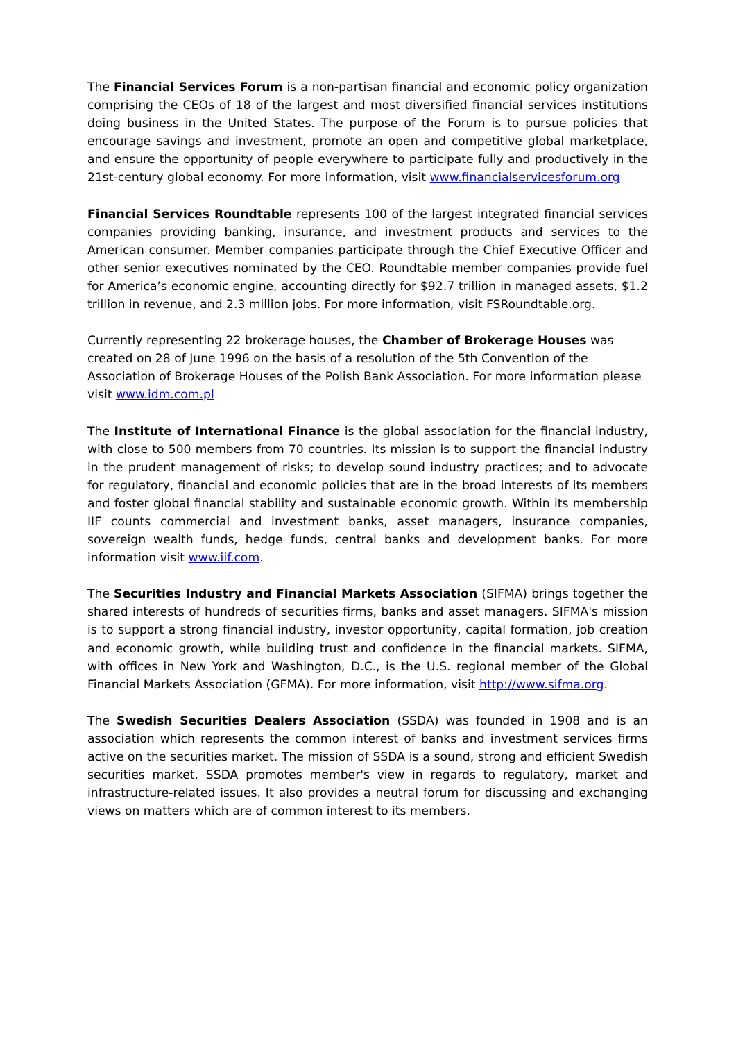The Financial Services Forum is a non-partisan financial and economic policy organization comprising the CEOs of 18 of the largest and most diversified financial services institutions doing business in the United States. The purpose of the Forum is to pursue policies that encourage savings and investment, promote an open and competitive global marketplace, and ensure the opportunity of people everywhere to participate fully and productively in the 21st-century global economy. For more information, visit www.financialservicesforum.org
Financial Services Roundtable represents 100 of the largest integrated financial services companies providing banking, insurance, and investment products and services to the American consumer. Member companies participate through the Chief Executive Officer and other senior executives nominated by the CEO. Roundtable member companies provide fuel for America’s economic engine, accounting directly for $92.7 trillion in managed assets, $1.2 trillion in revenue, and 2.3 million jobs. For more information, visit FSRoundtable.org.
Currently representing 22 brokerage houses, the Chamber of Brokerage Houses was created on 28 of June 1996 on the basis of a resolution of the 5th Convention of the Association of Brokerage Houses of the Polish Bank Association. For more information please visit www.idm.com.pl
The Institute of International Finance is the global association for the financial industry, with close to 500 members from 70 countries. Its mission is to support the financial industry in the prudent management of risks; to develop sound industry practices; and to advocate for regulatory, financial and economic policies that are in the broad interests of its members and foster global financial stability and sustainable economic growth. Within its membership IIF counts commercial and investment banks, asset managers, insurance companies, sovereign wealth funds, hedge funds, central banks and development banks. For more information visit www.iif.com.
The Securities Industry and Financial Markets Association (SIFMA) brings together the shared interests of hundreds of securities firms, banks and asset managers. SIFMA's mission is to support a strong financial industry, investor opportunity, capital formation, job creation and economic growth, while building trust and confidence in the financial markets. SIFMA, with offices in New York and Washington, D.C., is the U.S. regional member of the Global Financial Markets Association (GFMA). For more information, visit http://www.sifma.org.
The Swedish Securities Dealers Association (SSDA) was founded in 1908 and is an association which represents the common interest of banks and investment services firms active on the securities market. The mission of SSDA is a sound, strong and efficient Swedish securities market. SSDA promotes member's view in regards to regulatory, market and infrastructure-related issues. It also provides a neutral forum for discussing and exchanging views on matters which are of common interest to its members.